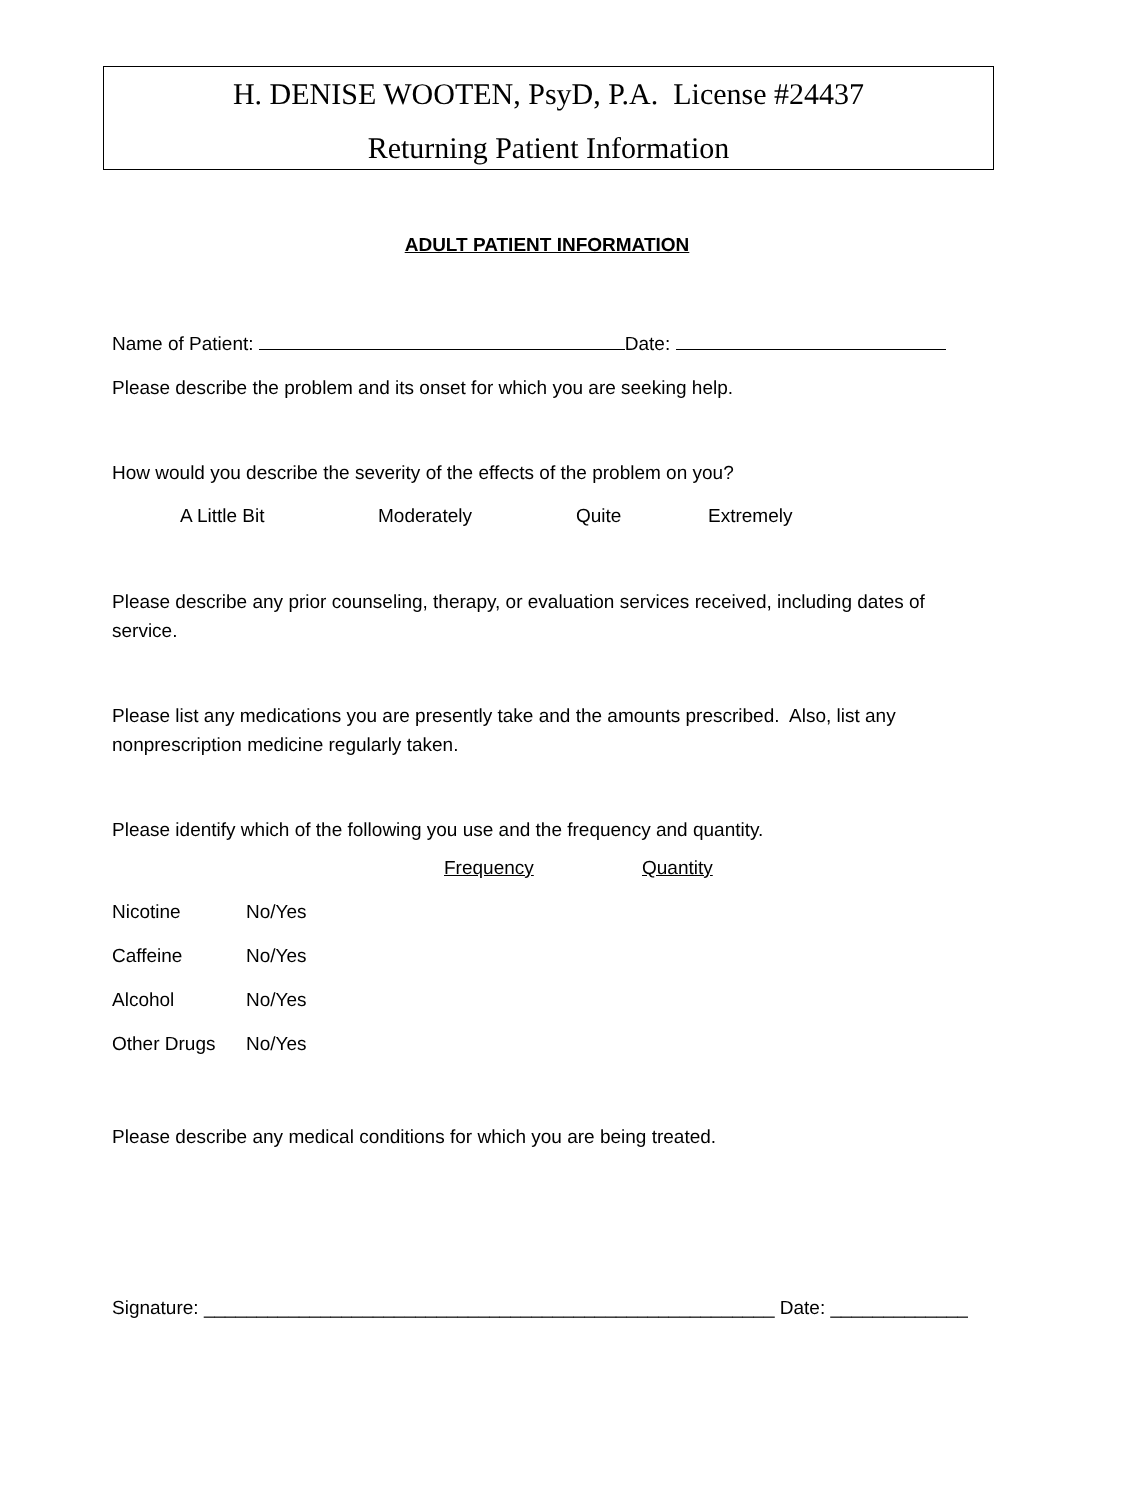H. DENISE WOOTEN, PsyD, P.A. License #24437
Returning Patient Information
ADULT PATIENT INFORMATION
Name of Patient: Date:
Please describe the problem and its onset for which you are seeking help.
How would you describe the severity of the effects of the problem on you?
A Little Bit Moderately Quite Extremely
Please describe any prior counseling, therapy, or evaluation services received, including dates of service.
Please list any medications you are presently take and the amounts prescribed. Also, list any nonprescription medicine regularly taken.
Please identify which of the following you use and the frequency and quantity.
| | | Frequency | Quantity |
| Nicotine | No/Yes | | |
| Caffeine | No/Yes | | |
| Alcohol | No/Yes | | |
| Other Drugs | No/Yes | | |
Please describe any medical conditions for which you are being treated.
Signature: ______________________________________________________ Date: _____________